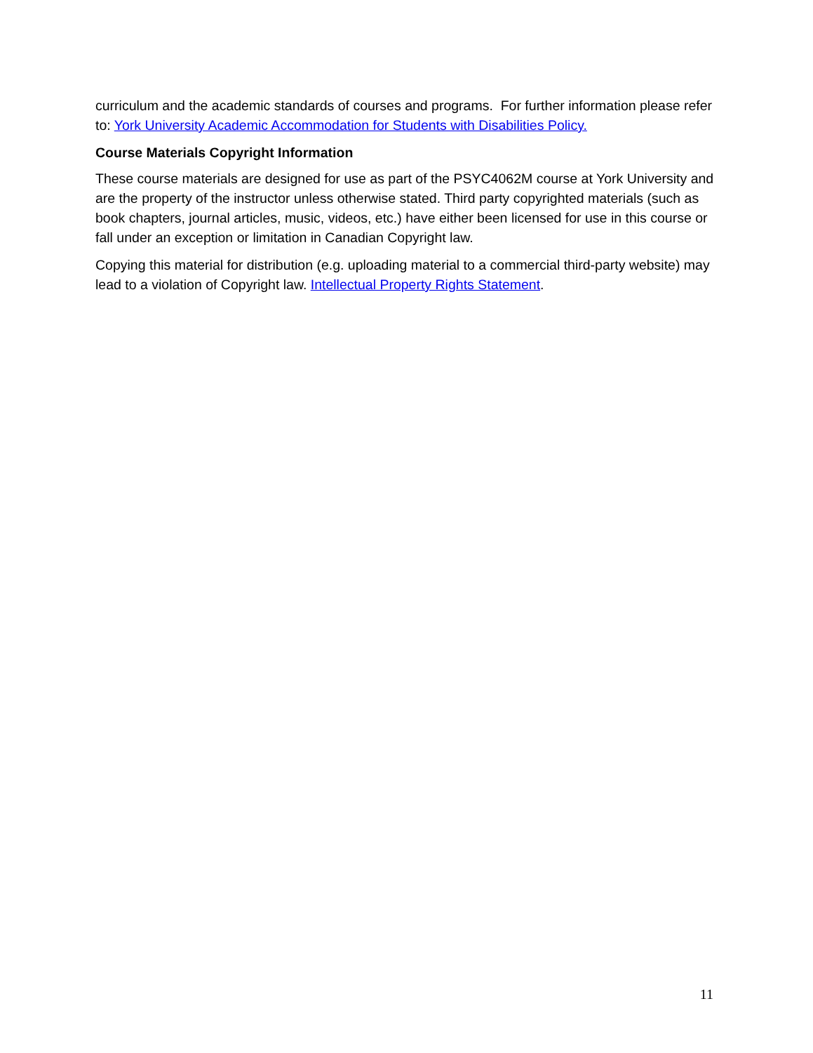curriculum and the academic standards of courses and programs. For further information please refer to: York University Academic Accommodation for Students with Disabilities Policy.
Course Materials Copyright Information
These course materials are designed for use as part of the PSYC4062M course at York University and are the property of the instructor unless otherwise stated. Third party copyrighted materials (such as book chapters, journal articles, music, videos, etc.) have either been licensed for use in this course or fall under an exception or limitation in Canadian Copyright law.
Copying this material for distribution (e.g. uploading material to a commercial third-party website) may lead to a violation of Copyright law. Intellectual Property Rights Statement.
11